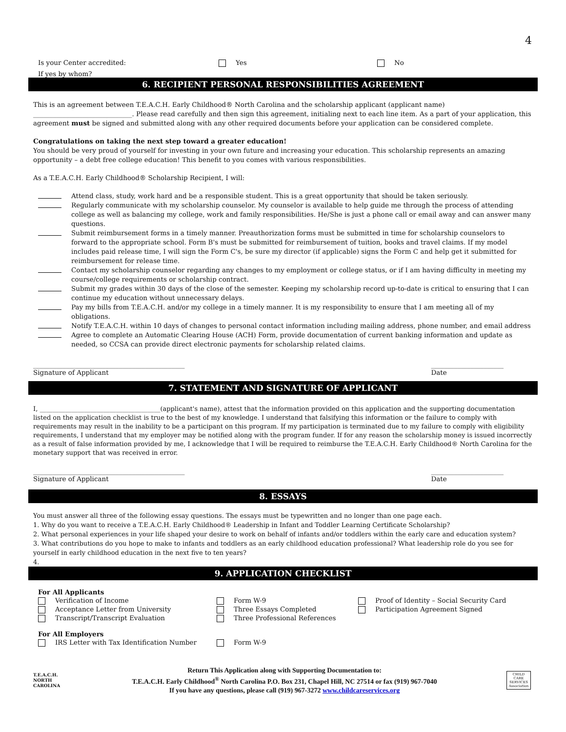4
Is your Center accredited: Yes No
If yes by whom?
6. RECIPIENT PERSONAL RESPONSIBILITIES AGREEMENT
This is an agreement between T.E.A.C.H. Early Childhood® North Carolina and the scholarship applicant (applicant name) ______________________________. Please read carefully and then sign this agreement, initialing next to each line item. As a part of your application, this agreement must be signed and submitted along with any other required documents before your application can be considered complete.
Congratulations on taking the next step toward a greater education!
You should be very proud of yourself for investing in your own future and increasing your education. This scholarship represents an amazing opportunity – a debt free college education! This benefit to you comes with various responsibilities.
As a T.E.A.C.H. Early Childhood® Scholarship Recipient, I will:
Attend class, study, work hard and be a responsible student. This is a great opportunity that should be taken seriously.
Regularly communicate with my scholarship counselor. My counselor is available to help guide me through the process of attending college as well as balancing my college, work and family responsibilities. He/She is just a phone call or email away and can answer many questions.
Submit reimbursement forms in a timely manner. Preauthorization forms must be submitted in time for scholarship counselors to forward to the appropriate school. Form B's must be submitted for reimbursement of tuition, books and travel claims. If my model includes paid release time, I will sign the Form C's, be sure my director (if applicable) signs the Form C and help get it submitted for reimbursement for release time.
Contact my scholarship counselor regarding any changes to my employment or college status, or if I am having difficulty in meeting my course/college requirements or scholarship contract.
Submit my grades within 30 days of the close of the semester. Keeping my scholarship record up-to-date is critical to ensuring that I can continue my education without unnecessary delays.
Pay my bills from T.E.A.C.H. and/or my college in a timely manner. It is my responsibility to ensure that I am meeting all of my obligations.
Notify T.E.A.C.H. within 10 days of changes to personal contact information including mailing address, phone number, and email address
Agree to complete an Automatic Clearing House (ACH) Form, provide documentation of current banking information and update as needed, so CCSA can provide direct electronic payments for scholarship related claims.
______________________________________________
Signature of Applicant ______________________
Date
7. STATEMENT AND SIGNATURE OF APPLICANT
I, ______________________________________(applicant's name), attest that the information provided on this application and the supporting documentation listed on the application checklist is true to the best of my knowledge. I understand that falsifying this information or the failure to comply with requirements may result in the inability to be a participant on this program. If my participation is terminated due to my failure to comply with eligibility requirements, I understand that my employer may be notified along with the program funder. If for any reason the scholarship money is issued incorrectly as a result of false information provided by me, I acknowledge that I will be required to reimburse the T.E.A.C.H. Early Childhood® North Carolina for the monetary support that was received in error.
______________________________________________
Signature of Applicant ______________________
Date
8. ESSAYS
You must answer all three of the following essay questions. The essays must be typewritten and no longer than one page each.
1. Why do you want to receive a T.E.A.C.H. Early Childhood® Leadership in Infant and Toddler Learning Certificate Scholarship?
2. What personal experiences in your life shaped your desire to work on behalf of infants and/or toddlers within the early care and education system?
3. What contributions do you hope to make to infants and toddlers as an early childhood education professional? What leadership role do you see for yourself in early childhood education in the next five to ten years?
4.
9. APPLICATION CHECKLIST
For All Applicants
Verification of Income
Acceptance Letter from University
Transcript/Transcript Evaluation
Form W-9
Three Essays Completed
Three Professional References
Proof of Identity – Social Security Card
Participation Agreement Signed
For All Employers
IRS Letter with Tax Identification Number Form W-9
T.E.A.C.H.
NORTH CAROLINA
Return This Application along with Supporting Documentation to:
T.E.A.C.H. Early Childhood<sup>®</sup> North Carolina P.O. Box 231, Chapel Hill, NC 27514 or fax (919) 967-7040
If you have any questions, please call (919) 967-3272 www.childcareservices.org
CHILD CARE SERVICES Association